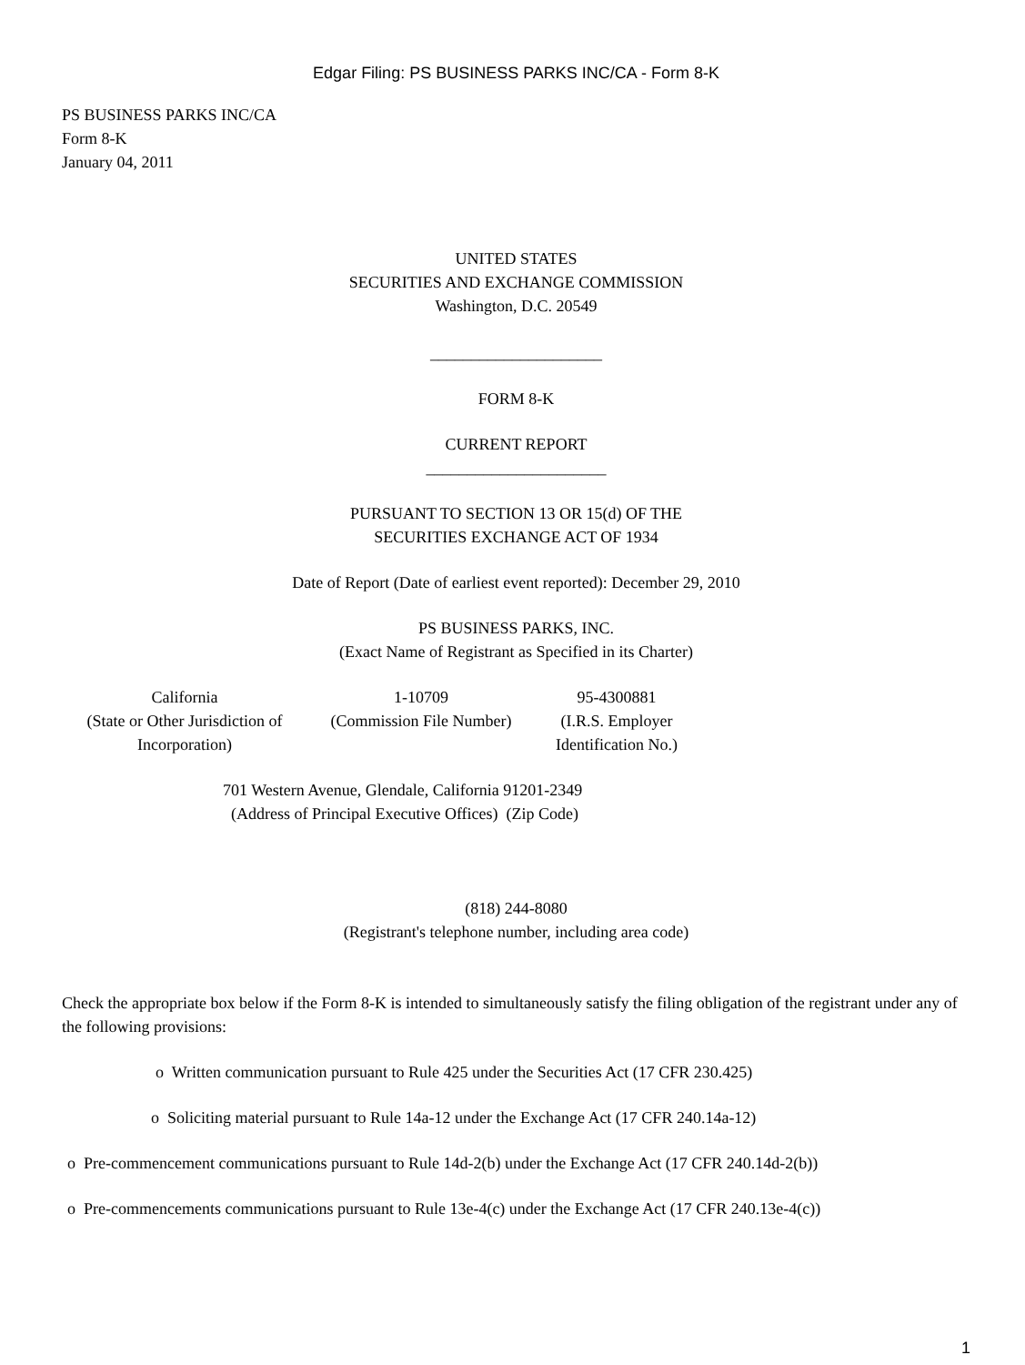Edgar Filing: PS BUSINESS PARKS INC/CA - Form 8-K
PS BUSINESS PARKS INC/CA
Form 8-K
January 04, 2011
UNITED STATES
SECURITIES AND EXCHANGE COMMISSION
Washington, D.C. 20549
_____________________
FORM 8-K
CURRENT REPORT
______________________
PURSUANT TO SECTION 13 OR 15(d) OF THE
SECURITIES EXCHANGE ACT OF 1934
Date of Report (Date of earliest event reported): December 29, 2010
PS BUSINESS PARKS, INC.
(Exact Name of Registrant as Specified in its Charter)
| California | 1-10709 | 95-4300881 |
| (State or Other Jurisdiction of Incorporation) | (Commission File Number) | (I.R.S. Employer Identification No.) |
701 Western Avenue, Glendale, California 91201-2349
(Address of Principal Executive Offices) (Zip Code)
(818) 244-8080
(Registrant's telephone number, including area code)
Check the appropriate box below if the Form 8-K is intended to simultaneously satisfy the filing obligation of the registrant under any of the following provisions:
o Written communication pursuant to Rule 425 under the Securities Act (17 CFR 230.425)
o Soliciting material pursuant to Rule 14a-12 under the Exchange Act (17 CFR 240.14a-12)
o Pre-commencement communications pursuant to Rule 14d-2(b) under the Exchange Act (17 CFR 240.14d-2(b))
o Pre-commencements communications pursuant to Rule 13e-4(c) under the Exchange Act (17 CFR 240.13e-4(c))
1